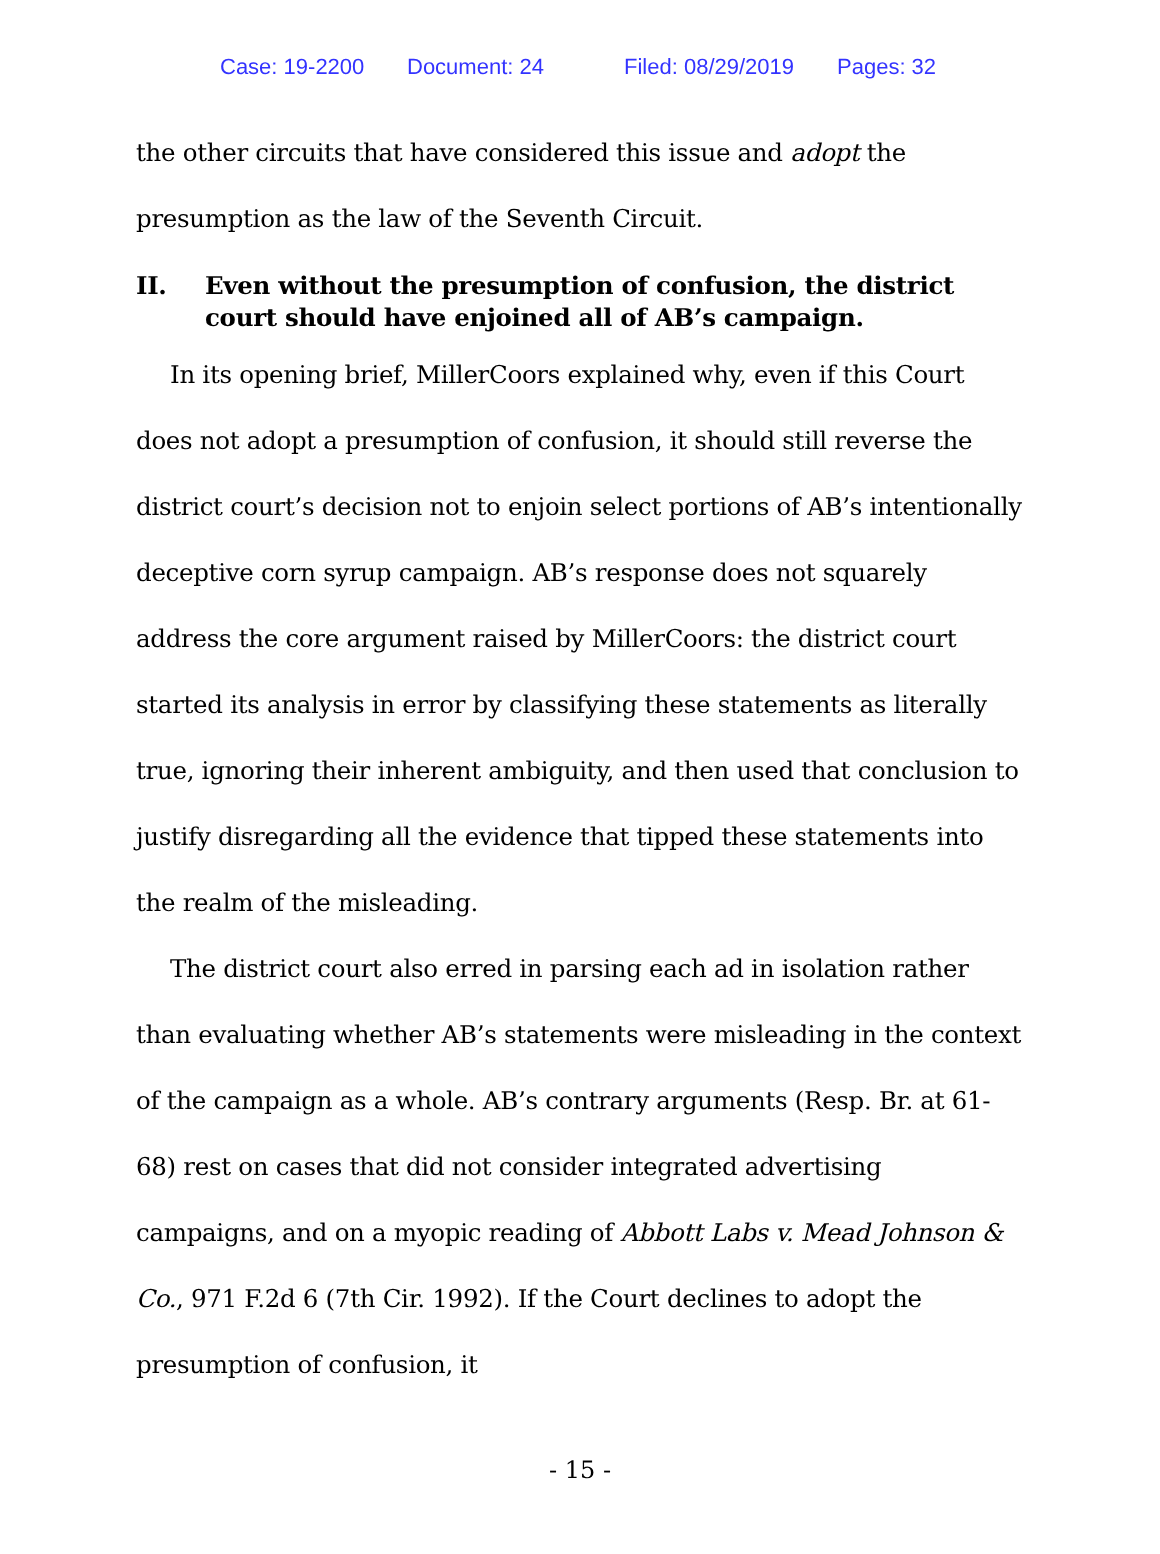Case: 19-2200 Document: 24 Filed: 08/29/2019 Pages: 32
the other circuits that have considered this issue and adopt the presumption as the law of the Seventh Circuit.
II. Even without the presumption of confusion, the district court should have enjoined all of AB’s campaign.
In its opening brief, MillerCoors explained why, even if this Court does not adopt a presumption of confusion, it should still reverse the district court’s decision not to enjoin select portions of AB’s intentionally deceptive corn syrup campaign. AB’s response does not squarely address the core argument raised by MillerCoors: the district court started its analysis in error by classifying these statements as literally true, ignoring their inherent ambiguity, and then used that conclusion to justify disregarding all the evidence that tipped these statements into the realm of the misleading.
The district court also erred in parsing each ad in isolation rather than evaluating whether AB’s statements were misleading in the context of the campaign as a whole. AB’s contrary arguments (Resp. Br. at 61-68) rest on cases that did not consider integrated advertising campaigns, and on a myopic reading of Abbott Labs v. Mead Johnson & Co., 971 F.2d 6 (7th Cir. 1992). If the Court declines to adopt the presumption of confusion, it
- 15 -